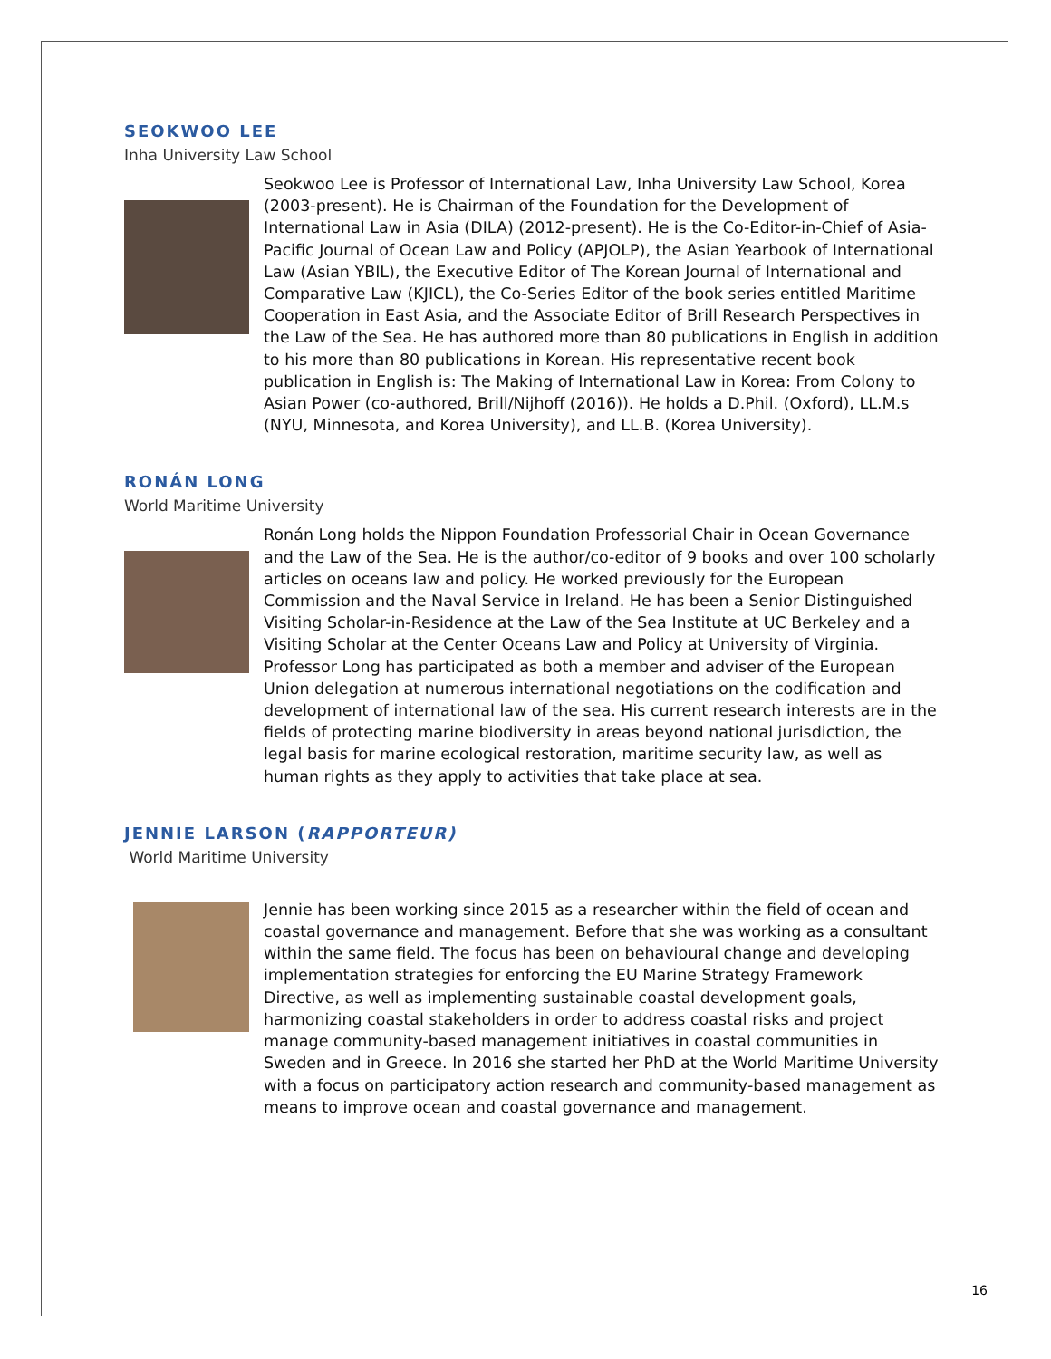SEOKWOO LEE
Inha University Law School
Seokwoo Lee is Professor of International Law, Inha University Law School, Korea (2003-present). He is Chairman of the Foundation for the Development of International Law in Asia (DILA) (2012-present). He is the Co-Editor-in-Chief of Asia-Pacific Journal of Ocean Law and Policy (APJOLP), the Asian Yearbook of International Law (Asian YBIL), the Executive Editor of The Korean Journal of International and Comparative Law (KJICL), the Co-Series Editor of the book series entitled Maritime Cooperation in East Asia, and the Associate Editor of Brill Research Perspectives in the Law of the Sea. He has authored more than 80 publications in English in addition to his more than 80 publications in Korean. His representative recent book publication in English is: The Making of International Law in Korea: From Colony to Asian Power (co-authored, Brill/Nijhoff (2016)). He holds a D.Phil. (Oxford), LL.M.s (NYU, Minnesota, and Korea University), and LL.B. (Korea University).
RONÁN LONG
World Maritime University
Ronán Long holds the Nippon Foundation Professorial Chair in Ocean Governance and the Law of the Sea. He is the author/co-editor of 9 books and over 100 scholarly articles on oceans law and policy. He worked previously for the European Commission and the Naval Service in Ireland. He has been a Senior Distinguished Visiting Scholar-in-Residence at the Law of the Sea Institute at UC Berkeley and a Visiting Scholar at the Center Oceans Law and Policy at University of Virginia. Professor Long has participated as both a member and adviser of the European Union delegation at numerous international negotiations on the codification and development of international law of the sea. His current research interests are in the fields of protecting marine biodiversity in areas beyond national jurisdiction, the legal basis for marine ecological restoration, maritime security law, as well as human rights as they apply to activities that take place at sea.
JENNIE LARSON (RAPPORTEUR)
World Maritime University
Jennie has been working since 2015 as a researcher within the field of ocean and coastal governance and management. Before that she was working as a consultant within the same field. The focus has been on behavioural change and developing implementation strategies for enforcing the EU Marine Strategy Framework Directive, as well as implementing sustainable coastal development goals, harmonizing coastal stakeholders in order to address coastal risks and project manage community-based management initiatives in coastal communities in Sweden and in Greece. In 2016 she started her PhD at the World Maritime University with a focus on participatory action research and community-based management as means to improve ocean and coastal governance and management.
16